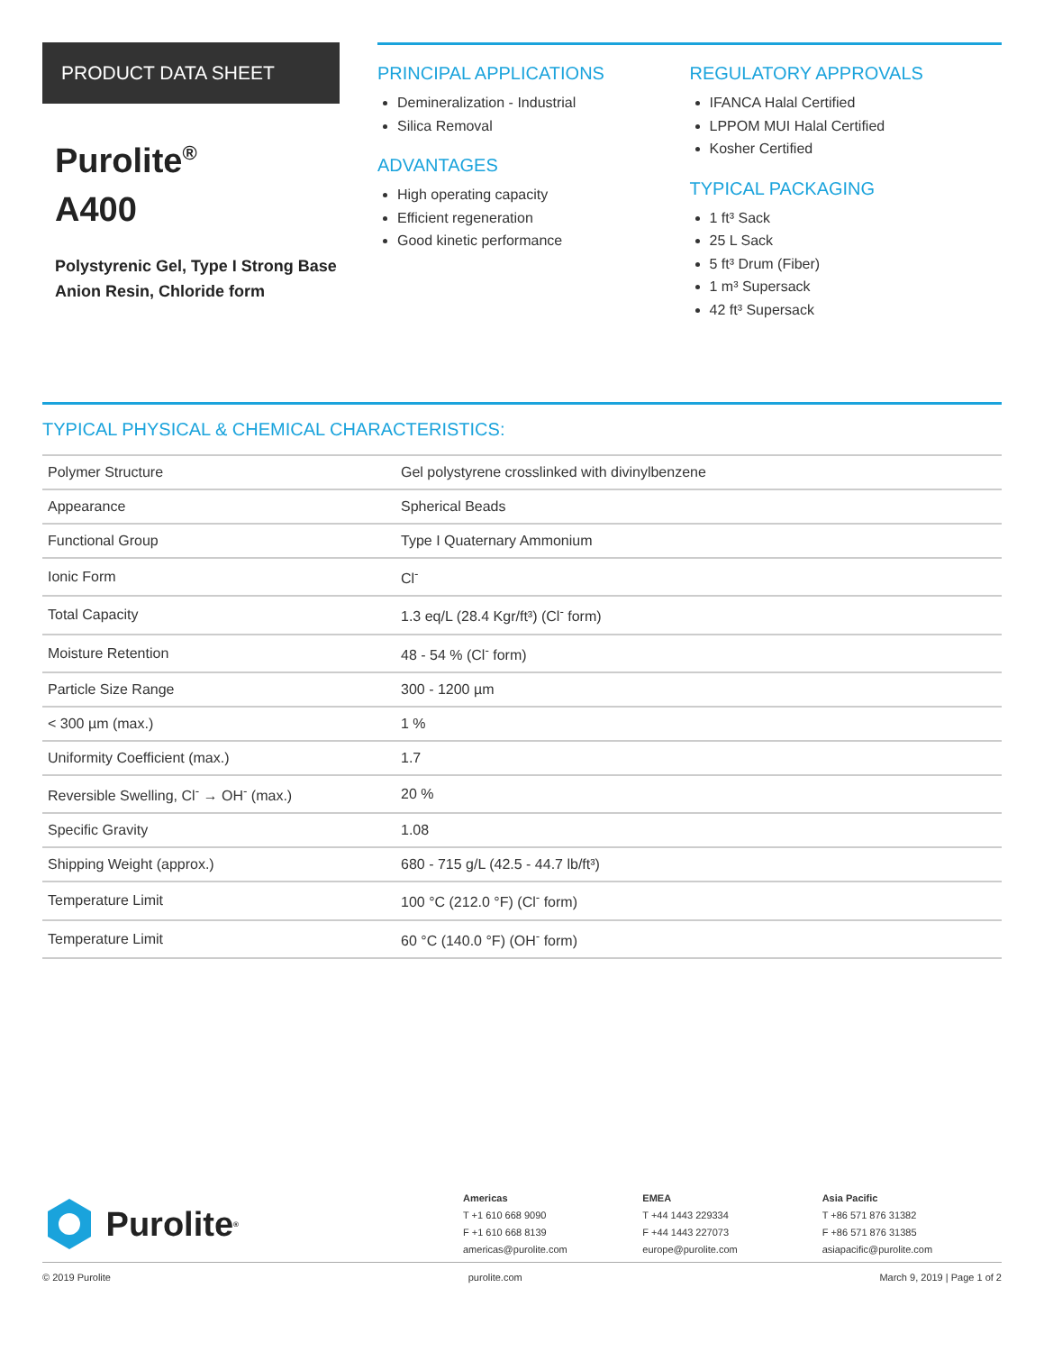PRODUCT DATA SHEET
Purolite<sup>®</sup>
A400
Polystyrenic Gel, Type I Strong Base Anion Resin, Chloride form
PRINCIPAL APPLICATIONS
Demineralization - Industrial
Silica Removal
ADVANTAGES
High operating capacity
Efficient regeneration
Good kinetic performance
REGULATORY APPROVALS
IFANCA Halal Certified
LPPOM MUI Halal Certified
Kosher Certified
TYPICAL PACKAGING
1 ft³ Sack
25 L Sack
5 ft³ Drum (Fiber)
1 m³ Supersack
42 ft³ Supersack
TYPICAL PHYSICAL & CHEMICAL CHARACTERISTICS:
| Polymer Structure | Gel polystyrene crosslinked with divinylbenzene |
| Appearance | Spherical Beads |
| Functional Group | Type I Quaternary Ammonium |
| Ionic Form | Cl<sup>-</sup> |
| Total Capacity | 1.3 eq/L (28.4 Kgr/ft³) (Cl<sup>-</sup> form) |
| Moisture Retention | 48 - 54 % (Cl<sup>-</sup> form) |
| Particle Size Range | 300 - 1200 µm |
| < 300 µm (max.) | 1 % |
| Uniformity Coefficient (max.) | 1.7 |
| Reversible Swelling, Cl<sup>-</sup> → OH<sup>-</sup> (max.) | 20 % |
| Specific Gravity | 1.08 |
| Shipping Weight (approx.) | 680 - 715 g/L (42.5 - 44.7 lb/ft³) |
| Temperature Limit | 100 °C (212.0 °F) (Cl<sup>-</sup> form) |
| Temperature Limit | 60 °C (140.0 °F) (OH<sup>-</sup> form) |
Purolite<sup>®</sup>
Americas
T +1 610 668 9090
F +1 610 668 8139
americas@purolite.com
EMEA
T +44 1443 229334
F +44 1443 227073
europe@purolite.com
Asia Pacific
T +86 571 876 31382
F +86 571 876 31385
asiapacific@purolite.com
© 2019 Purolite purolite.com March 9, 2019 | Page 1 of 2